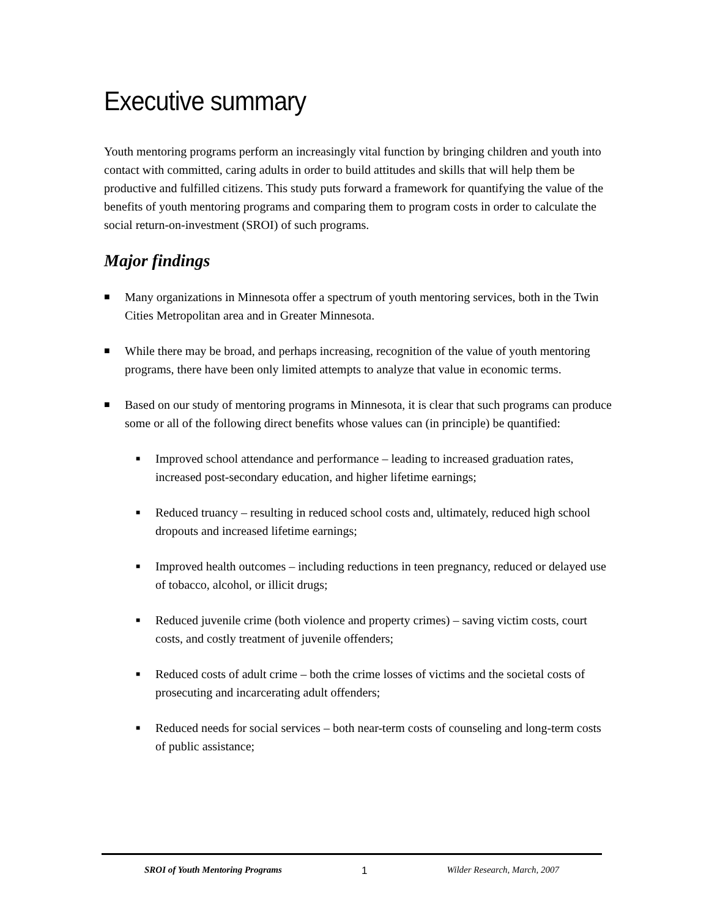Executive summary
Youth mentoring programs perform an increasingly vital function by bringing children and youth into contact with committed, caring adults in order to build attitudes and skills that will help them be productive and fulfilled citizens. This study puts forward a framework for quantifying the value of the benefits of youth mentoring programs and comparing them to program costs in order to calculate the social return-on-investment (SROI) of such programs.
Major findings
■ Many organizations in Minnesota offer a spectrum of youth mentoring services, both in the Twin Cities Metropolitan area and in Greater Minnesota.
■ While there may be broad, and perhaps increasing, recognition of the value of youth mentoring programs, there have been only limited attempts to analyze that value in economic terms.
■ Based on our study of mentoring programs in Minnesota, it is clear that such programs can produce some or all of the following direct benefits whose values can (in principle) be quantified:
■ Improved school attendance and performance – leading to increased graduation rates, increased post-secondary education, and higher lifetime earnings;
■ Reduced truancy – resulting in reduced school costs and, ultimately, reduced high school dropouts and increased lifetime earnings;
■ Improved health outcomes – including reductions in teen pregnancy, reduced or delayed use of tobacco, alcohol, or illicit drugs;
■ Reduced juvenile crime (both violence and property crimes) – saving victim costs, court costs, and costly treatment of juvenile offenders;
■ Reduced costs of adult crime – both the crime losses of victims and the societal costs of prosecuting and incarcerating adult offenders;
■ Reduced needs for social services – both near-term costs of counseling and long-term costs of public assistance;
SROI of Youth Mentoring Programs 1 Wilder Research, March, 2007